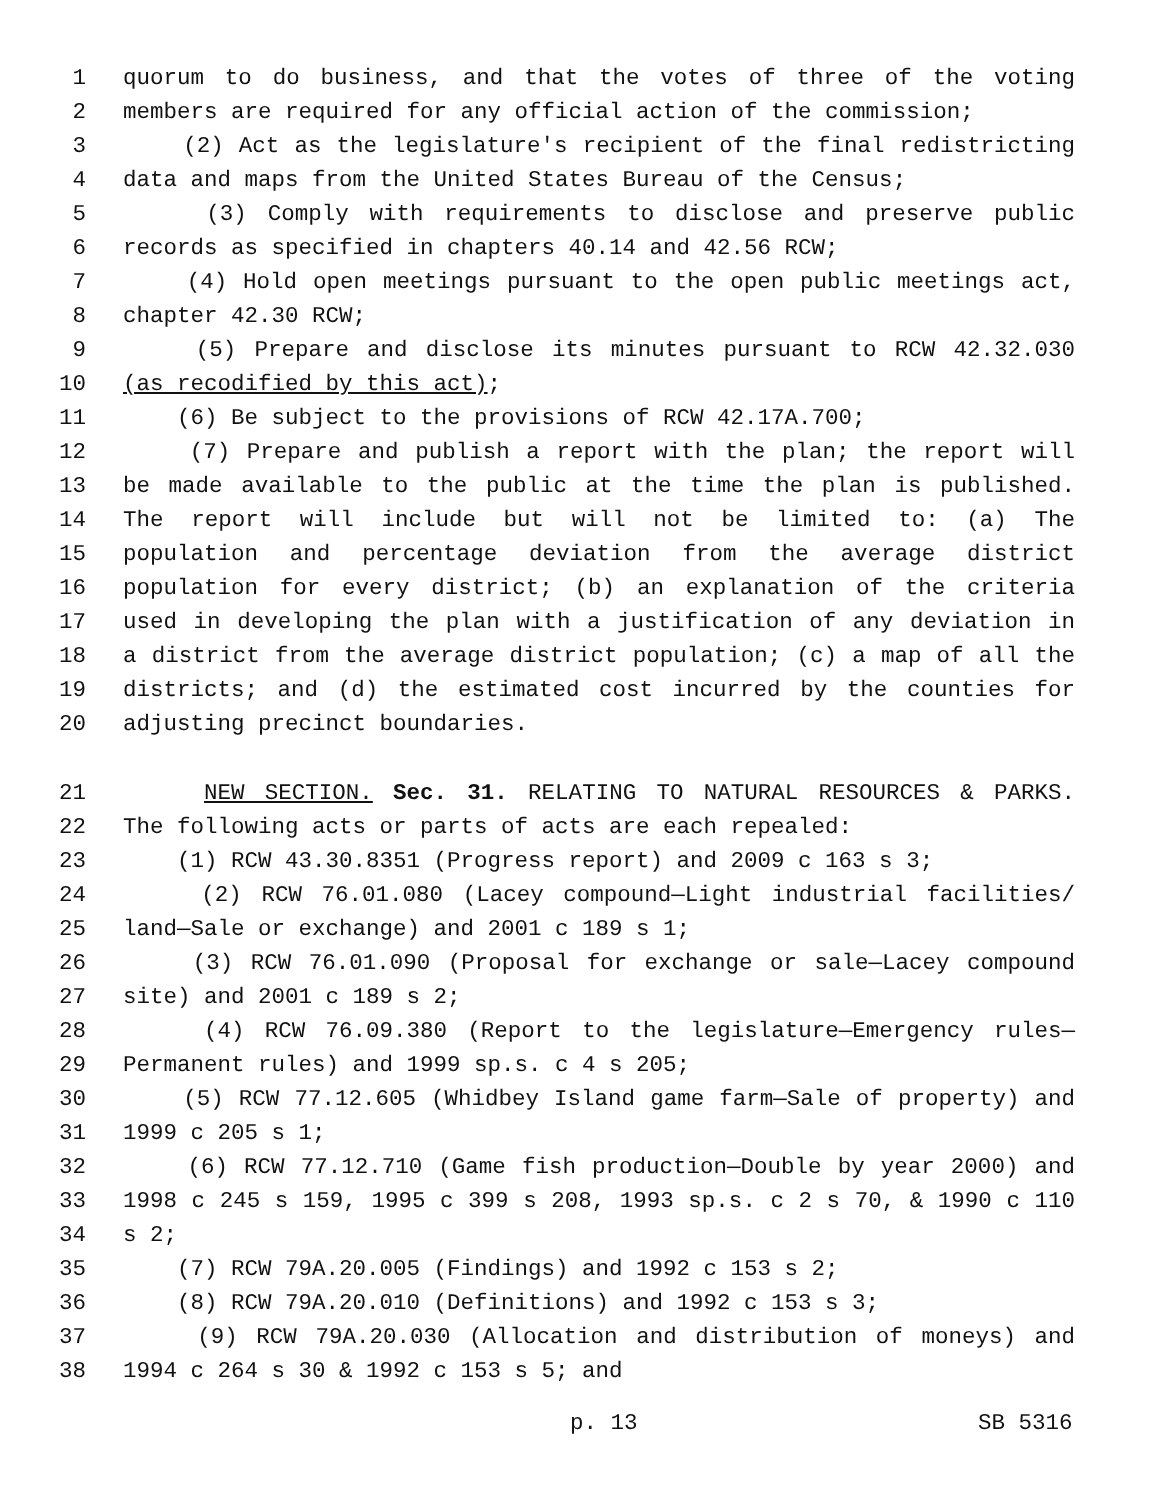1 quorum to do business, and that the votes of three of the voting
2 members are required for any official action of the commission;
3 (2) Act as the legislature's recipient of the final redistricting
4 data and maps from the United States Bureau of the Census;
5 (3) Comply with requirements to disclose and preserve public
6 records as specified in chapters 40.14 and 42.56 RCW;
7 (4) Hold open meetings pursuant to the open public meetings act,
8 chapter 42.30 RCW;
9 (5) Prepare and disclose its minutes pursuant to RCW 42.32.030
10 (as recodified by this act);
11 (6) Be subject to the provisions of RCW 42.17A.700;
12 (7) Prepare and publish a report with the plan; the report will
13 be made available to the public at the time the plan is published.
14 The report will include but will not be limited to: (a) The
15 population and percentage deviation from the average district
16 population for every district; (b) an explanation of the criteria
17 used in developing the plan with a justification of any deviation in
18 a district from the average district population; (c) a map of all the
19 districts; and (d) the estimated cost incurred by the counties for
20 adjusting precinct boundaries.
21 NEW SECTION. Sec. 31. RELATING TO NATURAL RESOURCES & PARKS.
22 The following acts or parts of acts are each repealed:
23 (1) RCW 43.30.8351 (Progress report) and 2009 c 163 s 3;
24 (2) RCW 76.01.080 (Lacey compound—Light industrial facilities/
25 land—Sale or exchange) and 2001 c 189 s 1;
26 (3) RCW 76.01.090 (Proposal for exchange or sale—Lacey compound
27 site) and 2001 c 189 s 2;
28 (4) RCW 76.09.380 (Report to the legislature—Emergency rules—
29 Permanent rules) and 1999 sp.s. c 4 s 205;
30 (5) RCW 77.12.605 (Whidbey Island game farm—Sale of property) and
31 1999 c 205 s 1;
32 (6) RCW 77.12.710 (Game fish production—Double by year 2000) and
33 1998 c 245 s 159, 1995 c 399 s 208, 1993 sp.s. c 2 s 70, & 1990 c 110
34 s 2;
35 (7) RCW 79A.20.005 (Findings) and 1992 c 153 s 2;
36 (8) RCW 79A.20.010 (Definitions) and 1992 c 153 s 3;
37 (9) RCW 79A.20.030 (Allocation and distribution of moneys) and
38 1994 c 264 s 30 & 1992 c 153 s 5; and
p. 13 SB 5316